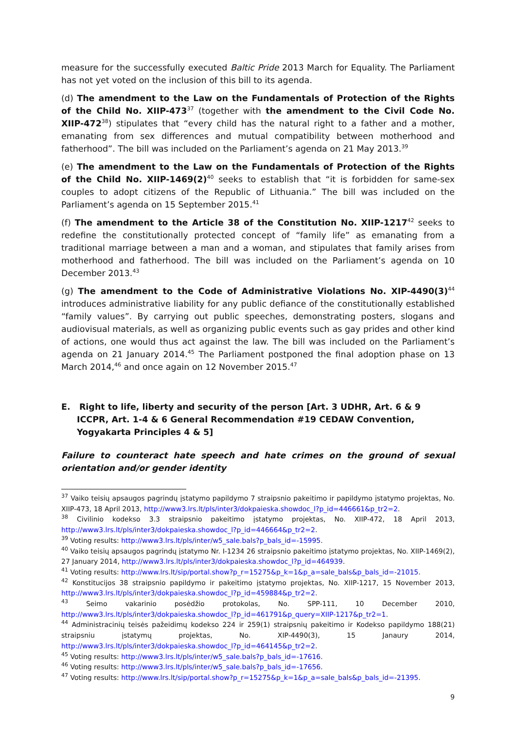measure for the successfully executed Baltic Pride 2013 March for Equality. The Parliament has not yet voted on the inclusion of this bill to its agenda.
(d) The amendment to the Law on the Fundamentals of Protection of the Rights of the Child No. XIIP-473<sup>37</sup> (together with the amendment to the Civil Code No. XIIP-472<sup>38</sup>) stipulates that “every child has the natural right to a father and a mother, emanating from sex differences and mutual compatibility between motherhood and fatherhood”. The bill was included on the Parliament’s agenda on 21 May 2013.<sup>39</sup>
(e) The amendment to the Law on the Fundamentals of Protection of the Rights of the Child No. XIIP-1469(2)<sup>40</sup> seeks to establish that “it is forbidden for same-sex couples to adopt citizens of the Republic of Lithuania.” The bill was included on the Parliament’s agenda on 15 September 2015.<sup>41</sup>
(f) The amendment to the Article 38 of the Constitution No. XIIP-1217<sup>42</sup> seeks to redefine the constitutionally protected concept of “family life” as emanating from a traditional marriage between a man and a woman, and stipulates that family arises from motherhood and fatherhood. The bill was included on the Parliament’s agenda on 10 December 2013.<sup>43</sup>
(g) The amendment to the Code of Administrative Violations No. XIP-4490(3)<sup>44</sup> introduces administrative liability for any public defiance of the constitutionally established “family values”. By carrying out public speeches, demonstrating posters, slogans and audiovisual materials, as well as organizing public events such as gay prides and other kind of actions, one would thus act against the law. The bill was included on the Parliament’s agenda on 21 January 2014.<sup>45</sup> The Parliament postponed the final adoption phase on 13 March 2014,<sup>46</sup> and once again on 12 November 2015.<sup>47</sup>
E. Right to life, liberty and security of the person [Art. 3 UDHR, Art. 6 & 9 ICCPR, Art. 1-4 & 6 General Recommendation #19 CEDAW Convention, Yogyakarta Principles 4 & 5]
Failure to counteract hate speech and hate crimes on the ground of sexual orientation and/or gender identity
<sup>37</sup> Vaiko teisių apsaugos pagrindų įstatymo papildymo 7 straipsnio pakeitimo ir papildymo įstatymo projektas, No. XIIP-473, 18 April 2013, http://www3.lrs.lt/pls/inter3/dokpaieska.showdoc_l?p_id=446661&p_tr2=2.
<sup>38</sup> Civilinio kodekso 3.3 straipsnio pakeitimo įstatymo projektas, No. XIIP-472, 18 April 2013, http://www3.lrs.lt/pls/inter3/dokpaieska.showdoc_l?p_id=446664&p_tr2=2.
<sup>39</sup> Voting results: http://www3.lrs.lt/pls/inter/w5_sale.bals?p_bals_id=-15995.
<sup>40</sup> Vaiko teisių apsaugos pagrindų įstatymo Nr. I-1234 26 straipsnio pakeitimo įstatymo projektas, No. XIIP-1469(2), 27 January 2014, http://www3.lrs.lt/pls/inter3/dokpaieska.showdoc_l?p_id=464939.
<sup>41</sup> Voting results: http://www.lrs.lt/sip/portal.show?p_r=15275&p_k=1&p_a=sale_bals&p_bals_id=-21015.
<sup>42</sup> Konstitucijos 38 straipsnio papildymo ir pakeitimo įstatymo projektas, No. XIIP-1217, 15 November 2013, http://www3.lrs.lt/pls/inter3/dokpaieska.showdoc_l?p_id=459884&p_tr2=2.
<sup>43</sup> Seimo vakarinio posėdžio protokolas, No. SPP-111, 10 December 2010, http://www3.lrs.lt/pls/inter3/dokpaieska.showdoc_l?p_id=461791&p_query=XIIP-1217&p_tr2=1.
<sup>44</sup> Administracinių teisės pažeidimų kodekso 224 ir 259(1) straipsnių pakeitimo ir Kodekso papildymo 188(21) straipsniu įstatymų projektas, No. XIP-4490(3), 15 Janaury 2014, http://www3.lrs.lt/pls/inter3/dokpaieska.showdoc_l?p_id=464145&p_tr2=2.
<sup>45</sup> Voting results: http://www3.lrs.lt/pls/inter/w5_sale.bals?p_bals_id=-17616.
<sup>46</sup> Voting results: http://www3.lrs.lt/pls/inter/w5_sale.bals?p_bals_id=-17656.
<sup>47</sup> Voting results: http://www.lrs.lt/sip/portal.show?p_r=15275&p_k=1&p_a=sale_bals&p_bals_id=-21395.
9